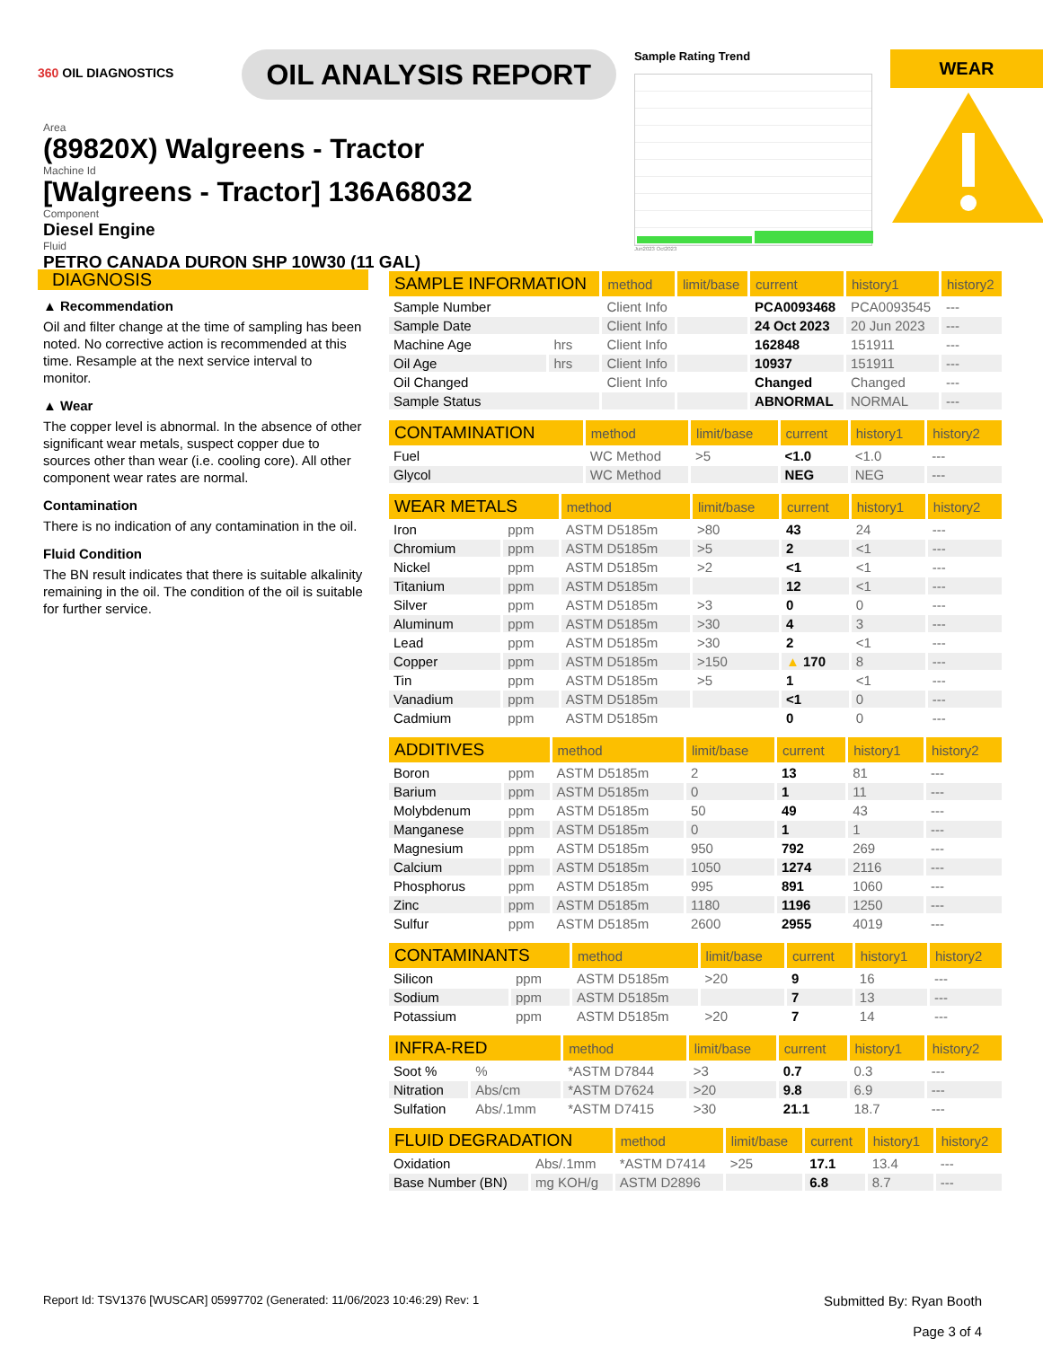360 OIL DIAGNOSTICS
OIL ANALYSIS REPORT
Sample Rating Trend
Jun2023 Oct2023
WEAR
Area
(89820X) Walgreens - Tractor
Machine Id
[Walgreens - Tractor] 136A68032
Component
Diesel Engine
Fluid
PETRO CANADA DURON SHP 10W30 (11 GAL)
DIAGNOSIS
▲ Recommendation
Oil and filter change at the time of sampling has been noted. No corrective action is recommended at this time. Resample at the next service interval to monitor.
▲ Wear
The copper level is abnormal. In the absence of other significant wear metals, suspect copper due to sources other than wear (i.e. cooling core). All other component wear rates are normal.
Contamination
There is no indication of any contamination in the oil.
Fluid Condition
The BN result indicates that there is suitable alkalinity remaining in the oil. The condition of the oil is suitable for further service.
| SAMPLE INFORMATION | | method | limit/base | current | history1 | history2 |
| --- | --- | --- | --- | --- | --- | --- |
| Sample Number | | Client Info | | PCA0093468 | PCA0093545 | --- |
| Sample Date | | Client Info | | 24 Oct 2023 | 20 Jun 2023 | --- |
| Machine Age | hrs | Client Info | | 162848 | 151911 | --- |
| Oil Age | hrs | Client Info | | 10937 | 151911 | --- |
| Oil Changed | | Client Info | | Changed | Changed | --- |
| Sample Status | | | | ABNORMAL | NORMAL | --- |
| CONTAMINATION | method | limit/base | current | history1 | history2 |
| --- | --- | --- | --- | --- | --- |
| Fuel | WC Method | >5 | <1.0 | <1.0 | --- |
| Glycol | WC Method | | NEG | NEG | --- |
| WEAR METALS | | method | limit/base | current | history1 | history2 |
| --- | --- | --- | --- | --- | --- | --- |
| Iron | ppm | ASTM D5185m | >80 | 43 | 24 | --- |
| Chromium | ppm | ASTM D5185m | >5 | 2 | <1 | --- |
| Nickel | ppm | ASTM D5185m | >2 | <1 | <1 | --- |
| Titanium | ppm | ASTM D5185m | | 12 | <1 | --- |
| Silver | ppm | ASTM D5185m | >3 | 0 | 0 | --- |
| Aluminum | ppm | ASTM D5185m | >30 | 4 | 3 | --- |
| Lead | ppm | ASTM D5185m | >30 | 2 | <1 | --- |
| Copper | ppm | ASTM D5185m | >150 | ▲ 170 | 8 | --- |
| Tin | ppm | ASTM D5185m | >5 | 1 | <1 | --- |
| Vanadium | ppm | ASTM D5185m | | <1 | 0 | --- |
| Cadmium | ppm | ASTM D5185m | | 0 | 0 | --- |
| ADDITIVES | | method | limit/base | current | history1 | history2 |
| --- | --- | --- | --- | --- | --- | --- |
| Boron | ppm | ASTM D5185m | 2 | 13 | 81 | --- |
| Barium | ppm | ASTM D5185m | 0 | 1 | 11 | --- |
| Molybdenum | ppm | ASTM D5185m | 50 | 49 | 43 | --- |
| Manganese | ppm | ASTM D5185m | 0 | 1 | 1 | --- |
| Magnesium | ppm | ASTM D5185m | 950 | 792 | 269 | --- |
| Calcium | ppm | ASTM D5185m | 1050 | 1274 | 2116 | --- |
| Phosphorus | ppm | ASTM D5185m | 995 | 891 | 1060 | --- |
| Zinc | ppm | ASTM D5185m | 1180 | 1196 | 1250 | --- |
| Sulfur | ppm | ASTM D5185m | 2600 | 2955 | 4019 | --- |
| CONTAMINANTS | | method | limit/base | current | history1 | history2 |
| --- | --- | --- | --- | --- | --- | --- |
| Silicon | ppm | ASTM D5185m | >20 | 9 | 16 | --- |
| Sodium | ppm | ASTM D5185m | | 7 | 13 | --- |
| Potassium | ppm | ASTM D5185m | >20 | 7 | 14 | --- |
| INFRA-RED | | method | limit/base | current | history1 | history2 |
| --- | --- | --- | --- | --- | --- | --- |
| Soot % | % | *ASTM D7844 | >3 | 0.7 | 0.3 | --- |
| Nitration | Abs/cm | *ASTM D7624 | >20 | 9.8 | 6.9 | --- |
| Sulfation | Abs/.1mm | *ASTM D7415 | >30 | 21.1 | 18.7 | --- |
| FLUID DEGRADATION | | method | limit/base | current | history1 | history2 |
| --- | --- | --- | --- | --- | --- | --- |
| Oxidation | Abs/.1mm | *ASTM D7414 | >25 | 17.1 | 13.4 | --- |
| Base Number (BN) | mg KOH/g | ASTM D2896 | | 6.8 | 8.7 | --- |
Report Id: TSV1376 [WUSCAR] 05997702 (Generated: 11/06/2023 10:46:29) Rev: 1
Submitted By: Ryan Booth
Page 3 of 4